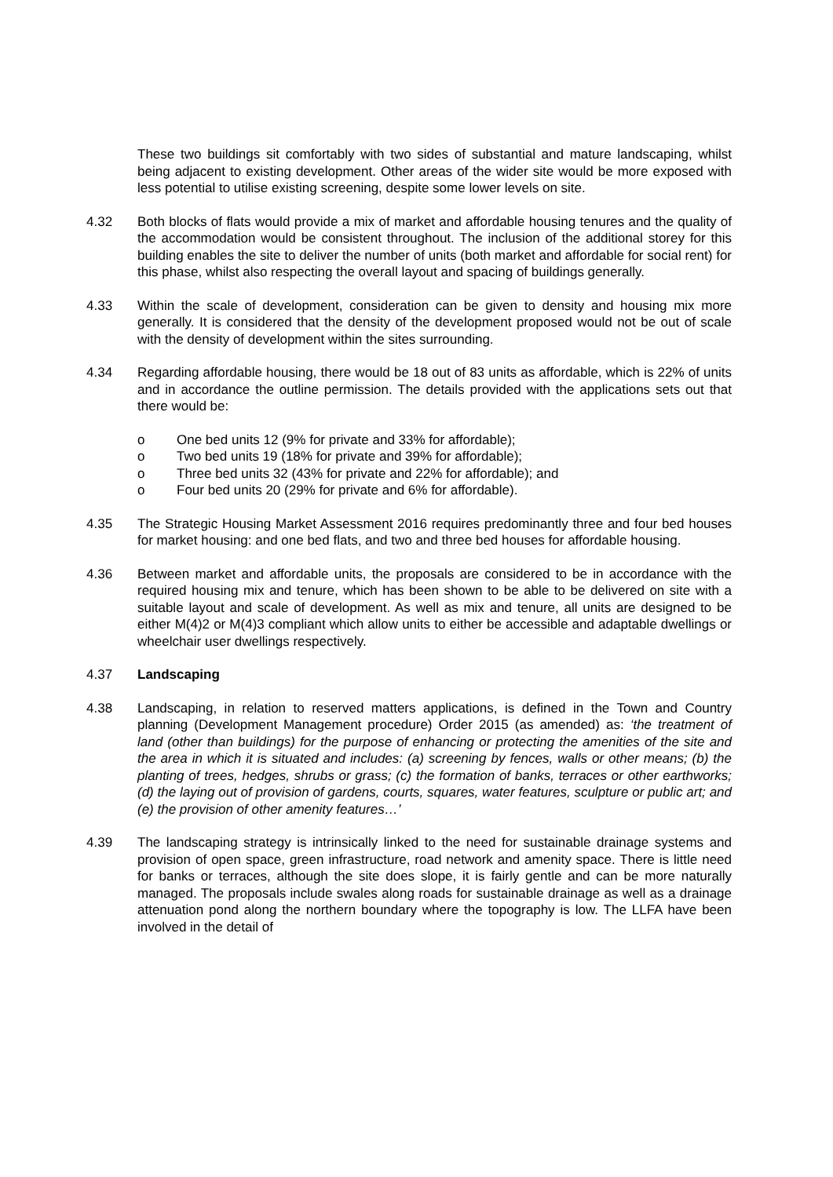These two buildings sit comfortably with two sides of substantial and mature landscaping, whilst being adjacent to existing development. Other areas of the wider site would be more exposed with less potential to utilise existing screening, despite some lower levels on site.
4.32 Both blocks of flats would provide a mix of market and affordable housing tenures and the quality of the accommodation would be consistent throughout. The inclusion of the additional storey for this building enables the site to deliver the number of units (both market and affordable for social rent) for this phase, whilst also respecting the overall layout and spacing of buildings generally.
4.33 Within the scale of development, consideration can be given to density and housing mix more generally. It is considered that the density of the development proposed would not be out of scale with the density of development within the sites surrounding.
4.34 Regarding affordable housing, there would be 18 out of 83 units as affordable, which is 22% of units and in accordance the outline permission. The details provided with the applications sets out that there would be:
o One bed units 12 (9% for private and 33% for affordable);
o Two bed units 19 (18% for private and 39% for affordable);
o Three bed units 32 (43% for private and 22% for affordable); and
o Four bed units 20 (29% for private and 6% for affordable).
4.35 The Strategic Housing Market Assessment 2016 requires predominantly three and four bed houses for market housing: and one bed flats, and two and three bed houses for affordable housing.
4.36 Between market and affordable units, the proposals are considered to be in accordance with the required housing mix and tenure, which has been shown to be able to be delivered on site with a suitable layout and scale of development. As well as mix and tenure, all units are designed to be either M(4)2 or M(4)3 compliant which allow units to either be accessible and adaptable dwellings or wheelchair user dwellings respectively.
4.37 Landscaping
4.38 Landscaping, in relation to reserved matters applications, is defined in the Town and Country planning (Development Management procedure) Order 2015 (as amended) as: ‘the treatment of land (other than buildings) for the purpose of enhancing or protecting the amenities of the site and the area in which it is situated and includes: (a) screening by fences, walls or other means; (b) the planting of trees, hedges, shrubs or grass; (c) the formation of banks, terraces or other earthworks; (d) the laying out of provision of gardens, courts, squares, water features, sculpture or public art; and (e) the provision of other amenity features…’
4.39 The landscaping strategy is intrinsically linked to the need for sustainable drainage systems and provision of open space, green infrastructure, road network and amenity space. There is little need for banks or terraces, although the site does slope, it is fairly gentle and can be more naturally managed. The proposals include swales along roads for sustainable drainage as well as a drainage attenuation pond along the northern boundary where the topography is low. The LLFA have been involved in the detail of